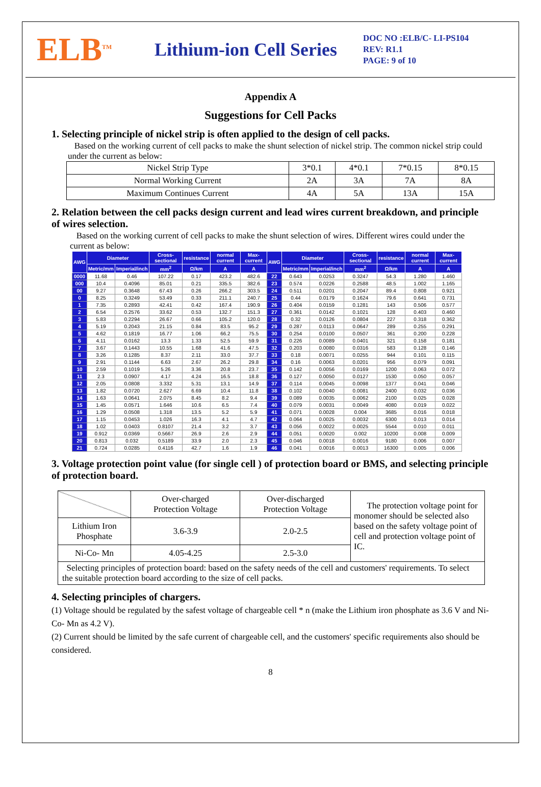ELB<sup>TM</sup>
Lithium-ion Cell Series
DOC NO :ELB/C- LI-PS104
REV: R1.1
PAGE: 9 of 10
Appendix A
Suggestions for Cell Packs
1. Selecting principle of nickel strip is often applied to the design of cell packs.
Based on the working current of cell packs to make the shunt selection of nickel strip. The common nickel strip could under the current as below:
| Nickel Strip Type | 3*0.1 | 4*0.1 | 7*0.15 | 8*0.15 |
| Normal Working Current | 2A | 3A | 7A | 8A |
| Maximum Continues Current | 4A | 5A | 13A | 15A |
2. Relation between the cell packs design current and lead wires current breakdown, and principle of wires selection.
Based on the working current of cell packs to make the shunt selection of wires. Different wires could under the current as below:
| AWG | Diameter | | Cross-sectional | resistance | normal current | Max-current | AWG | Diameter | | Cross-sectional | resistance | normal current | Max-current |
| --- | --- | --- | --- | --- | --- | --- | --- | --- | --- | --- | --- | --- | --- |
| | Metric/mm | Imperial/inch | mm<sup>2</sup> | Ω/km | A | A | | Metric/mm | Imperial/inch | mm<sup>2</sup> | Ω/km | A | A |
| 0000 | 11.68 | 0.46 | 107.22 | 0.17 | 423.2 | 482.6 | 22 | 0.643 | 0.0253 | 0.3247 | 54.3 | 1.280 | 1.460 |
| 000 | 10.4 | 0.4096 | 85.01 | 0.21 | 335.5 | 382.6 | 23 | 0.574 | 0.0226 | 0.2588 | 48.5 | 1.002 | 1.165 |
| 00 | 9.27 | 0.3648 | 67.43 | 0.26 | 266.2 | 303.5 | 24 | 0.511 | 0.0201 | 0.2047 | 89.4 | 0.808 | 0.921 |
| 0 | 8.25 | 0.3249 | 53.49 | 0.33 | 211.1 | 240.7 | 25 | 0.44 | 0.0179 | 0.1624 | 79.6 | 0.641 | 0.731 |
| 1 | 7.35 | 0.2893 | 42.41 | 0.42 | 167.4 | 190.9 | 26 | 0.404 | 0.0159 | 0.1281 | 143 | 0.506 | 0.577 |
| 2 | 6.54 | 0.2576 | 33.62 | 0.53 | 132.7 | 151.3 | 27 | 0.361 | 0.0142 | 0.1021 | 128 | 0.403 | 0.460 |
| 3 | 5.83 | 0.2294 | 26.67 | 0.66 | 105.2 | 120.0 | 28 | 0.32 | 0.0126 | 0.0804 | 227 | 0.318 | 0.362 |
| 4 | 5.19 | 0.2043 | 21.15 | 0.84 | 83.5 | 95.2 | 29 | 0.287 | 0.0113 | 0.0647 | 289 | 0.255 | 0.291 |
| 5 | 4.62 | 0.1819 | 16.77 | 1.06 | 66.2 | 75.5 | 30 | 0.254 | 0.0100 | 0.0507 | 361 | 0.200 | 0.228 |
| 6 | 4.11 | 0.0162 | 13.3 | 1.33 | 52.5 | 59.9 | 31 | 0.226 | 0.0089 | 0.0401 | 321 | 0.158 | 0.181 |
| 7 | 3.67 | 0.1443 | 10.55 | 1.68 | 41.6 | 47.5 | 32 | 0.203 | 0.0080 | 0.0316 | 583 | 0.128 | 0.146 |
| 8 | 3.26 | 0.1285 | 8.37 | 2.11 | 33.0 | 37.7 | 33 | 0.18 | 0.0071 | 0.0255 | 944 | 0.101 | 0.115 |
| 9 | 2.91 | 0.1144 | 6.63 | 2.67 | 26.2 | 29.8 | 34 | 0.16 | 0.0063 | 0.0201 | 956 | 0.079 | 0.091 |
| 10 | 2.59 | 0.1019 | 5.26 | 3.36 | 20.8 | 23.7 | 35 | 0.142 | 0.0056 | 0.0169 | 1200 | 0.063 | 0.072 |
| 11 | 2.3 | 0.0907 | 4.17 | 4.24 | 16.5 | 18.8 | 36 | 0.127 | 0.0050 | 0.0127 | 1530 | 0.050 | 0.057 |
| 12 | 2.05 | 0.0808 | 3.332 | 5.31 | 13.1 | 14.9 | 37 | 0.114 | 0.0045 | 0.0098 | 1377 | 0.041 | 0.046 |
| 13 | 1.82 | 0.0720 | 2.627 | 6.69 | 10.4 | 11.8 | 38 | 0.102 | 0.0040 | 0.0081 | 2400 | 0.032 | 0.036 |
| 14 | 1.63 | 0.0641 | 2.075 | 8.45 | 8.2 | 9.4 | 39 | 0.089 | 0.0035 | 0.0062 | 2100 | 0.025 | 0.028 |
| 15 | 1.45 | 0.0571 | 1.646 | 10.6 | 6.5 | 7.4 | 40 | 0.079 | 0.0031 | 0.0049 | 4080 | 0.019 | 0.022 |
| 16 | 1.29 | 0.0508 | 1.318 | 13.5 | 5.2 | 5.9 | 41 | 0.071 | 0.0028 | 0.004 | 3685 | 0.016 | 0.018 |
| 17 | 1.15 | 0.0453 | 1.026 | 16.3 | 4.1 | 4.7 | 42 | 0.064 | 0.0025 | 0.0032 | 6300 | 0.013 | 0.014 |
| 18 | 1.02 | 0.0403 | 0.8107 | 21.4 | 3.2 | 3.7 | 43 | 0.056 | 0.0022 | 0.0025 | 5544 | 0.010 | 0.011 |
| 19 | 0.912 | 0.0369 | 0.5667 | 26.9 | 2.6 | 2.9 | 44 | 0.051 | 0.0020 | 0.002 | 10200 | 0.008 | 0.009 |
| 20 | 0.813 | 0.032 | 0.5189 | 33.9 | 2.0 | 2.3 | 45 | 0.046 | 0.0018 | 0.0016 | 9180 | 0.006 | 0.007 |
| 21 | 0.724 | 0.0285 | 0.4116 | 42.7 | 1.6 | 1.9 | 46 | 0.041 | 0.0016 | 0.0013 | 16300 | 0.005 | 0.006 |
3. Voltage protection point value (for single cell ) of protection board or BMS, and selecting principle of protection board.
| | Over-charged Protection Voltage | Over-discharged Protection Voltage | The protection voltage point for monomer should be selected also based on the safety voltage point of cell and protection voltage point of IC. |
| Lithium Iron Phosphate | 3.6-3.9 | 2.0-2.5 | |
| Ni-Co- Mn | 4.05-4.25 | 2.5-3.0 | |
| Selecting principles of protection board: based on the safety needs of the cell and customers' requirements. To select the suitable protection board according to the size of cell packs. | | | |
4. Selecting principles of chargers.
(1) Voltage should be regulated by the safest voltage of chargeable cell * n (make the Lithium iron phosphate as 3.6 V and Ni- Co- Mn as 4.2 V).
(2) Current should be limited by the safe current of chargeable cell, and the customers' specific requirements also should be considered.
8